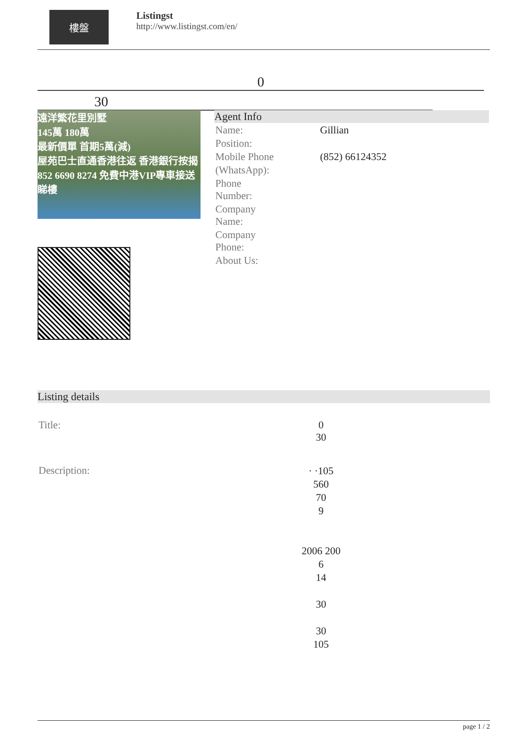樓盤
Listingst
http://www.listingst.com/en/
0
30
遠洋繁花里別墅
145萬 180萬
最新價單 首期5萬(減)
屋苑巴士直通香港往返 香港銀行按揭
852 6690 8274 免費中港VIP專車接送睇樓
Agent Info
| Name: | Gillian |
| Position: | |
| Mobile Phone | (852) 66124352 |
| (WhatsApp): | |
| Phone Number: | |
| Company Name: | |
| Company Phone: | |
| About Us: | |
Listing details
| Title: | 0 30 |
| Description: | · ·105 560 70 9 2006 200 6 14 30 30 105 |
page 1 / 2